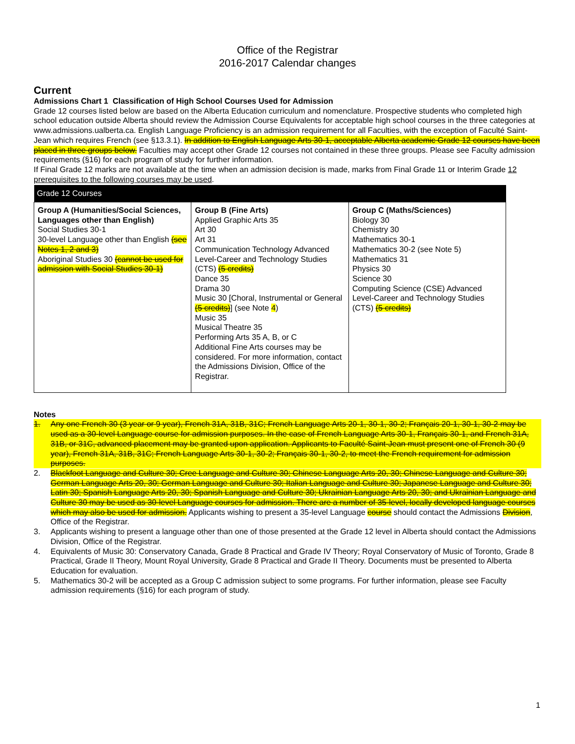Office of the Registrar
2016-2017 Calendar changes
Current
Admissions Chart 1 Classification of High School Courses Used for Admission
Grade 12 courses listed below are based on the Alberta Education curriculum and nomenclature. Prospective students who completed high school education outside Alberta should review the Admission Course Equivalents for acceptable high school courses in the three categories at www.admissions.ualberta.ca. English Language Proficiency is an admission requirement for all Faculties, with the exception of Faculté Saint-Jean which requires French (see §13.3.1). In addition to English Language Arts 30-1, acceptable Alberta academic Grade 12 courses have been placed in three groups below. Faculties may accept other Grade 12 courses not contained in these three groups. Please see Faculty admission requirements (§16) for each program of study for further information.
If Final Grade 12 marks are not available at the time when an admission decision is made, marks from Final Grade 11 or Interim Grade 12 prerequisites to the following courses may be used.
| Grade 12 Courses | | |
| --- | --- | --- |
| Group A (Humanities/Social Sciences, Languages other than English) Social Studies 30-1 30-level Language other than English (see Notes 1, 2 and 3) Aboriginal Studies 30 (cannot be used for admission with Social Studies 30-1) | Group B (Fine Arts) Applied Graphic Arts 35 Art 30 Art 31 Communication Technology Advanced Level-Career and Technology Studies (CTS) (5 credits) Dance 35 Drama 30 Music 30 [Choral, Instrumental or General (5 credits) ] (see Note 4 ) Music 35 Musical Theatre 35 Performing Arts 35 A, B, or C Additional Fine Arts courses may be considered. For more information, contact the Admissions Division, Office of the Registrar. | Group C (Maths/Sciences) Biology 30 Chemistry 30 Mathematics 30-1 Mathematics 30-2 (see Note 5) Mathematics 31 Physics 30 Science 30 Computing Science (CSE) Advanced Level-Career and Technology Studies (CTS) (5 credits) |
Notes
1. Any one French 30 (3 year or 9 year), French 31A, 31B, 31C; French Language Arts 20-1, 30-1, 30-2; Français 20-1, 30-1, 30-2 may be used as a 30-level Language course for admission purposes. In the case of French Language Arts 30-1, Français 30-1, and French 31A, 31B, or 31C, advanced placement may be granted upon application. Applicants to Faculté Saint-Jean must present one of French 30 (9 year), French 31A, 31B, 31C; French Language Arts 30-1, 30-2; Français 30-1, 30-2, to meet the French requirement for admission purposes.
2. Blackfoot Language and Culture 30; Cree Language and Culture 30; Chinese Language Arts 20, 30; Chinese Language and Culture 30; German Language Arts 20, 30; German Language and Culture 30; Italian Language and Culture 30; Japanese Language and Culture 30; Latin 30; Spanish Language Arts 20, 30; Spanish Language and Culture 30; Ukrainian Language Arts 20, 30; and Ukrainian Language and Culture 30 may be used as 30-level Language courses for admission. There are a number of 35-level, locally developed language courses which may also be used for admission. Applicants wishing to present a 35-level Language course should contact the Admissions Division, Office of the Registrar.
3. Applicants wishing to present a language other than one of those presented at the Grade 12 level in Alberta should contact the Admissions Division, Office of the Registrar.
4. Equivalents of Music 30: Conservatory Canada, Grade 8 Practical and Grade IV Theory; Royal Conservatory of Music of Toronto, Grade 8 Practical, Grade II Theory, Mount Royal University, Grade 8 Practical and Grade II Theory. Documents must be presented to Alberta Education for evaluation.
5. Mathematics 30-2 will be accepted as a Group C admission subject to some programs. For further information, please see Faculty admission requirements (§16) for each program of study.
1